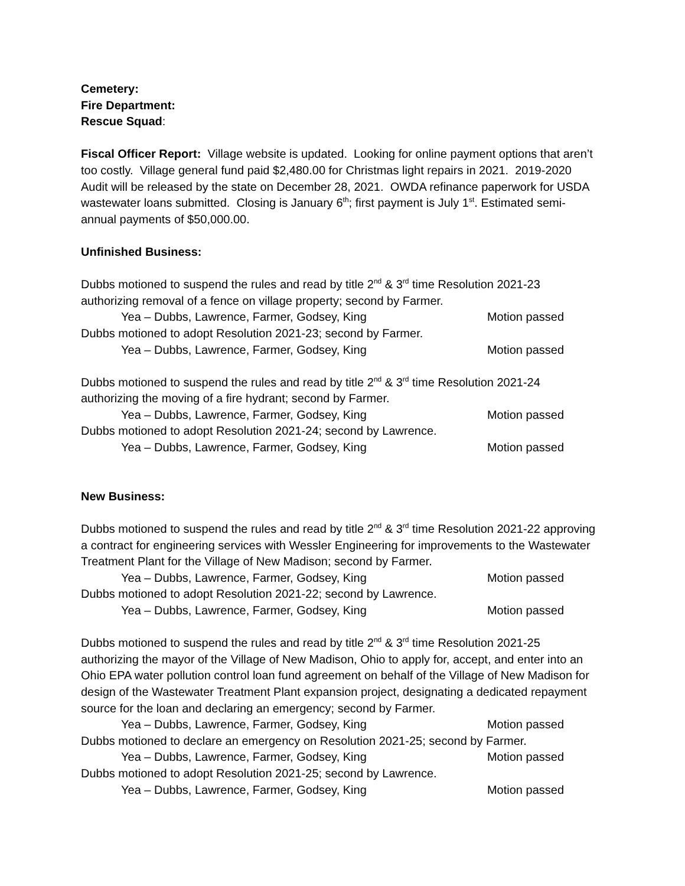Cemetery:
Fire Department:
Rescue Squad:
Fiscal Officer Report: Village website is updated. Looking for online payment options that aren’t too costly. Village general fund paid $2,480.00 for Christmas light repairs in 2021. 2019-2020 Audit will be released by the state on December 28, 2021. OWDA refinance paperwork for USDA wastewater loans submitted. Closing is January 6<sup>th</sup>; first payment is July 1<sup>st</sup>. Estimated semi-annual payments of $50,000.00.
Unfinished Business:
Dubbs motioned to suspend the rules and read by title 2<sup>nd</sup> & 3<sup>rd</sup> time Resolution 2021-23 authorizing removal of a fence on village property; second by Farmer.
Yea – Dubbs, Lawrence, Farmer, Godsey, King Motion passed
Dubbs motioned to adopt Resolution 2021-23; second by Farmer.
Yea – Dubbs, Lawrence, Farmer, Godsey, King Motion passed
Dubbs motioned to suspend the rules and read by title 2<sup>nd</sup> & 3<sup>rd</sup> time Resolution 2021-24 authorizing the moving of a fire hydrant; second by Farmer.
Yea – Dubbs, Lawrence, Farmer, Godsey, King Motion passed
Dubbs motioned to adopt Resolution 2021-24; second by Lawrence.
Yea – Dubbs, Lawrence, Farmer, Godsey, King Motion passed
New Business:
Dubbs motioned to suspend the rules and read by title 2<sup>nd</sup> & 3<sup>rd</sup> time Resolution 2021-22 approving a contract for engineering services with Wessler Engineering for improvements to the Wastewater Treatment Plant for the Village of New Madison; second by Farmer.
Yea – Dubbs, Lawrence, Farmer, Godsey, King Motion passed
Dubbs motioned to adopt Resolution 2021-22; second by Lawrence.
Yea – Dubbs, Lawrence, Farmer, Godsey, King Motion passed
Dubbs motioned to suspend the rules and read by title 2<sup>nd</sup> & 3<sup>rd</sup> time Resolution 2021-25 authorizing the mayor of the Village of New Madison, Ohio to apply for, accept, and enter into an Ohio EPA water pollution control loan fund agreement on behalf of the Village of New Madison for design of the Wastewater Treatment Plant expansion project, designating a dedicated repayment source for the loan and declaring an emergency; second by Farmer.
Yea – Dubbs, Lawrence, Farmer, Godsey, King Motion passed
Dubbs motioned to declare an emergency on Resolution 2021-25; second by Farmer.
Yea – Dubbs, Lawrence, Farmer, Godsey, King Motion passed
Dubbs motioned to adopt Resolution 2021-25; second by Lawrence.
Yea – Dubbs, Lawrence, Farmer, Godsey, King Motion passed